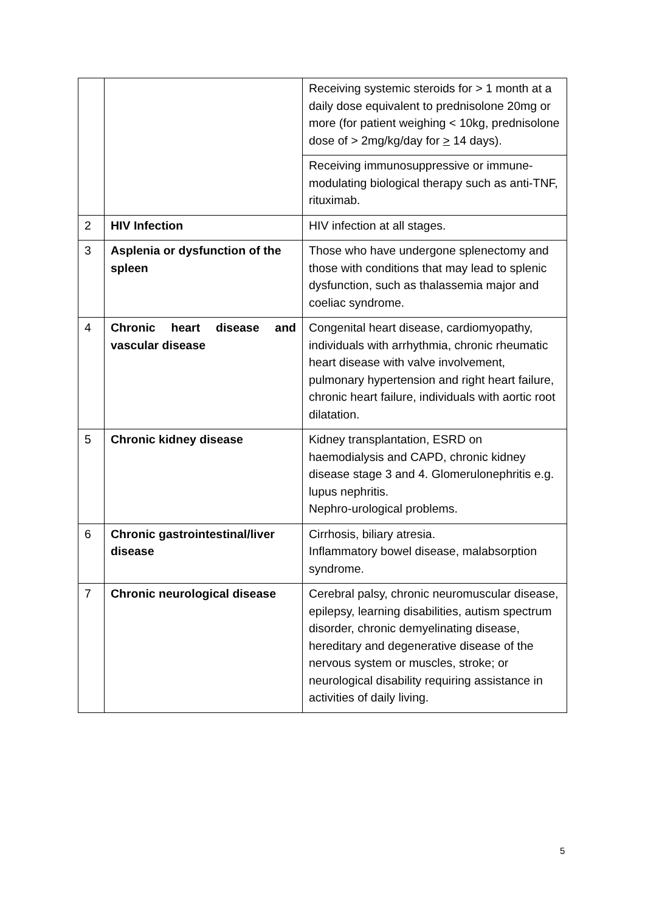| | | Receiving systemic steroids for > 1 month at a daily dose equivalent to prednisolone 20mg or more (for patient weighing < 10kg, prednisolone dose of > 2mg/kg/day for > 14 days). |
| | | Receiving immunosuppressive or immune-modulating biological therapy such as anti-TNF, rituximab. |
| 2 | HIV Infection | HIV infection at all stages. |
| 3 | Asplenia or dysfunction of the spleen | Those who have undergone splenectomy and those with conditions that may lead to splenic dysfunction, such as thalassemia major and coeliac syndrome. |
| 4 | Chronic heart disease and vascular disease | Congenital heart disease, cardiomyopathy, individuals with arrhythmia, chronic rheumatic heart disease with valve involvement, pulmonary hypertension and right heart failure, chronic heart failure, individuals with aortic root dilatation. |
| 5 | Chronic kidney disease | Kidney transplantation, ESRD on haemodialysis and CAPD, chronic kidney disease stage 3 and 4. Glomerulonephritis e.g. lupus nephritis. Nephro-urological problems. |
| 6 | Chronic gastrointestinal/liver disease | Cirrhosis, biliary atresia. Inflammatory bowel disease, malabsorption syndrome. |
| 7 | Chronic neurological disease | Cerebral palsy, chronic neuromuscular disease, epilepsy, learning disabilities, autism spectrum disorder, chronic demyelinating disease, hereditary and degenerative disease of the nervous system or muscles, stroke; or neurological disability requiring assistance in activities of daily living. |
5